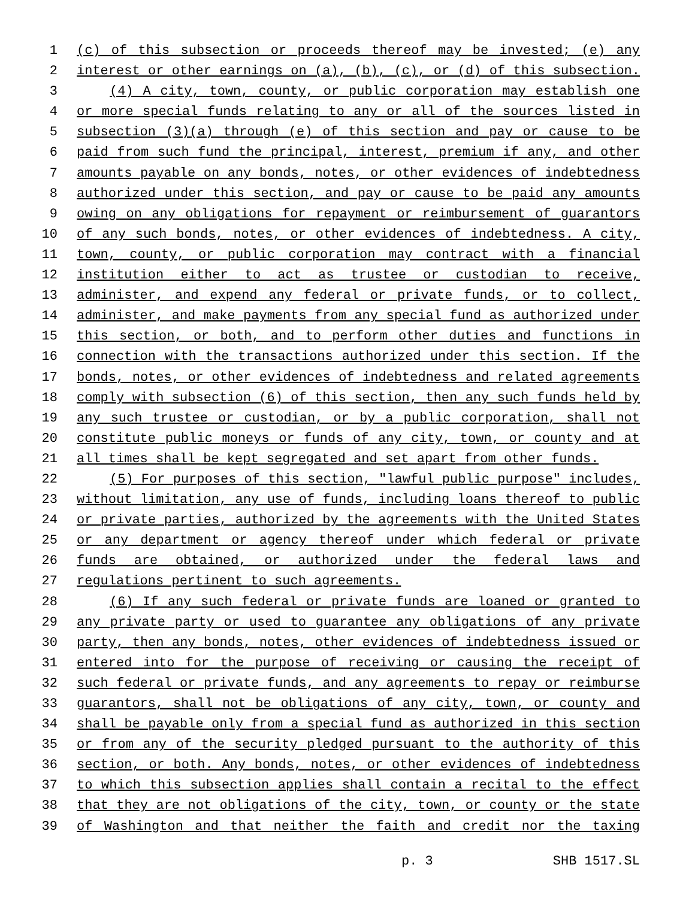1 (c) of this subsection or proceeds thereof may be invested; (e) any
2 interest or other earnings on (a), (b), (c), or (d) of this subsection.
3 (4) A city, town, county, or public corporation may establish one
4 or more special funds relating to any or all of the sources listed in
5 subsection (3)(a) through (e) of this section and pay or cause to be
6 paid from such fund the principal, interest, premium if any, and other
7 amounts payable on any bonds, notes, or other evidences of indebtedness
8 authorized under this section, and pay or cause to be paid any amounts
9 owing on any obligations for repayment or reimbursement of guarantors
10 of any such bonds, notes, or other evidences of indebtedness. A city,
11 town, county, or public corporation may contract with a financial
12 institution either to act as trustee or custodian to receive,
13 administer, and expend any federal or private funds, or to collect,
14 administer, and make payments from any special fund as authorized under
15 this section, or both, and to perform other duties and functions in
16 connection with the transactions authorized under this section. If the
17 bonds, notes, or other evidences of indebtedness and related agreements
18 comply with subsection (6) of this section, then any such funds held by
19 any such trustee or custodian, or by a public corporation, shall not
20 constitute public moneys or funds of any city, town, or county and at
21 all times shall be kept segregated and set apart from other funds.
22 (5) For purposes of this section, "lawful public purpose" includes,
23 without limitation, any use of funds, including loans thereof to public
24 or private parties, authorized by the agreements with the United States
25 or any department or agency thereof under which federal or private
26 funds are obtained, or authorized under the federal laws and
27 regulations pertinent to such agreements.
28 (6) If any such federal or private funds are loaned or granted to
29 any private party or used to guarantee any obligations of any private
30 party, then any bonds, notes, other evidences of indebtedness issued or
31 entered into for the purpose of receiving or causing the receipt of
32 such federal or private funds, and any agreements to repay or reimburse
33 guarantors, shall not be obligations of any city, town, or county and
34 shall be payable only from a special fund as authorized in this section
35 or from any of the security pledged pursuant to the authority of this
36 section, or both. Any bonds, notes, or other evidences of indebtedness
37 to which this subsection applies shall contain a recital to the effect
38 that they are not obligations of the city, town, or county or the state
39 of Washington and that neither the faith and credit nor the taxing
p. 3 SHB 1517.SL